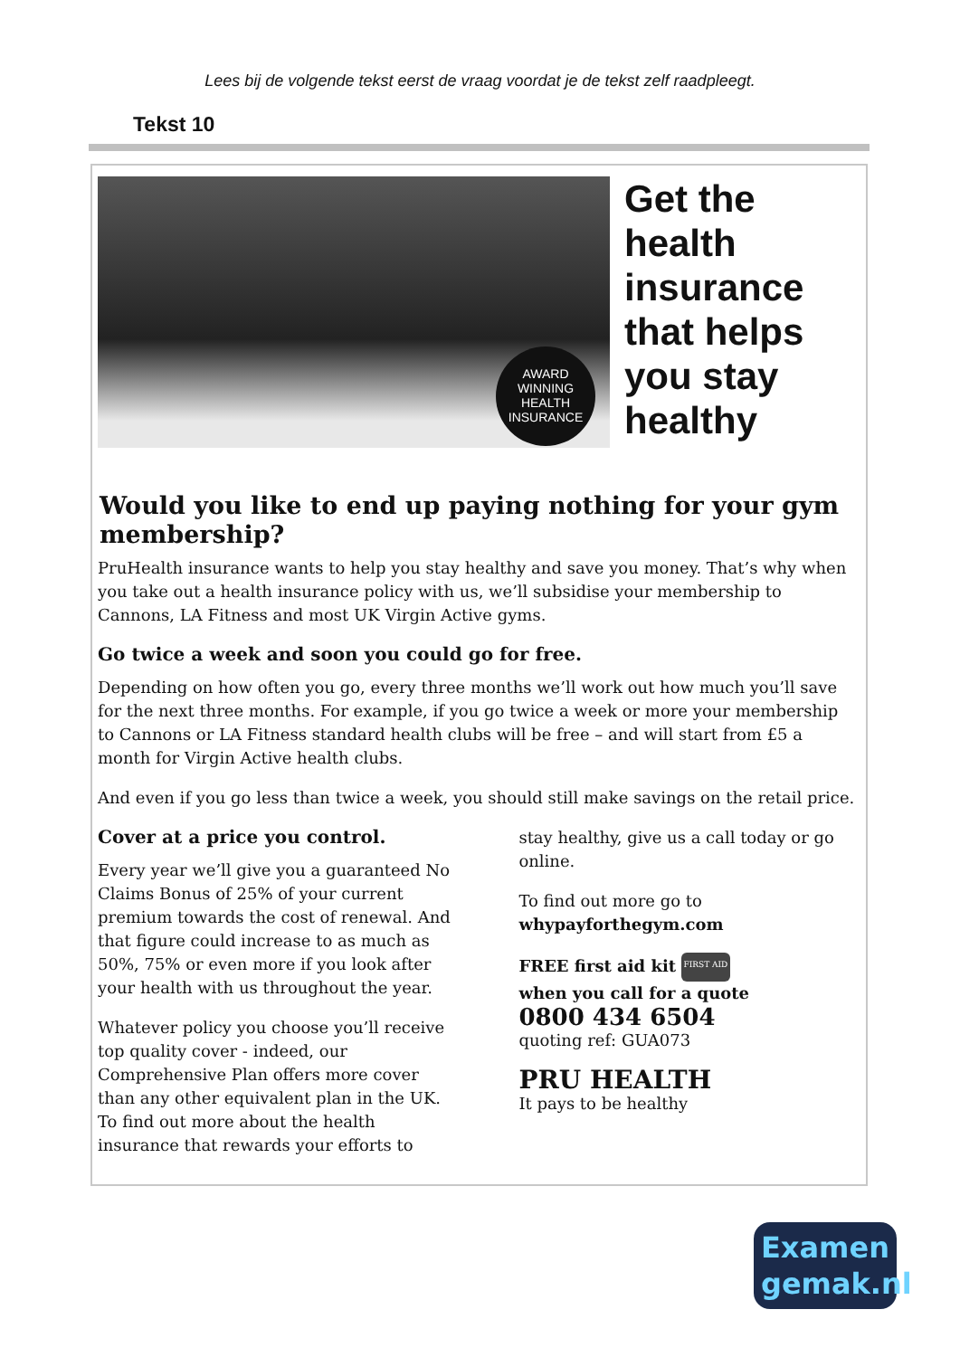Lees bij de volgende tekst eerst de vraag voordat je de tekst zelf raadpleegt.
Tekst 10
AWARD
WINNING
HEALTH
INSURANCE
Get the
health
insurance
that helps
you stay
healthy
Would you like to end up paying nothing for your gym membership?
PruHealth insurance wants to help you stay healthy and save you money. That’s why when you take out a health insurance policy with us, we’ll subsidise your membership to Cannons, LA Fitness and most UK Virgin Active gyms.
Go twice a week and soon you could go for free.
Depending on how often you go, every three months we’ll work out how much you’ll save for the next three months. For example, if you go twice a week or more your membership to Cannons or LA Fitness standard health clubs will be free – and will start from £5 a month for Virgin Active health clubs.
And even if you go less than twice a week, you should still make savings on the retail price.
Cover at a price you control.
Every year we’ll give you a guaranteed No Claims Bonus of 25% of your current premium towards the cost of renewal. And that figure could increase to as much as 50%, 75% or even more if you look after your health with us throughout the year.
Whatever policy you choose you’ll receive top quality cover - indeed, our Comprehensive Plan offers more cover than any other equivalent plan in the UK. To find out more about the health insurance that rewards your efforts to
stay healthy, give us a call today or go online.
To find out more go to
whypayforthegym.com
FREE first aid kit FIRST AID
when you call for a quote
0800 434 6504
quoting ref: GUA073
PRU HEALTH
It pays to be healthy
Examen
gemak.nl